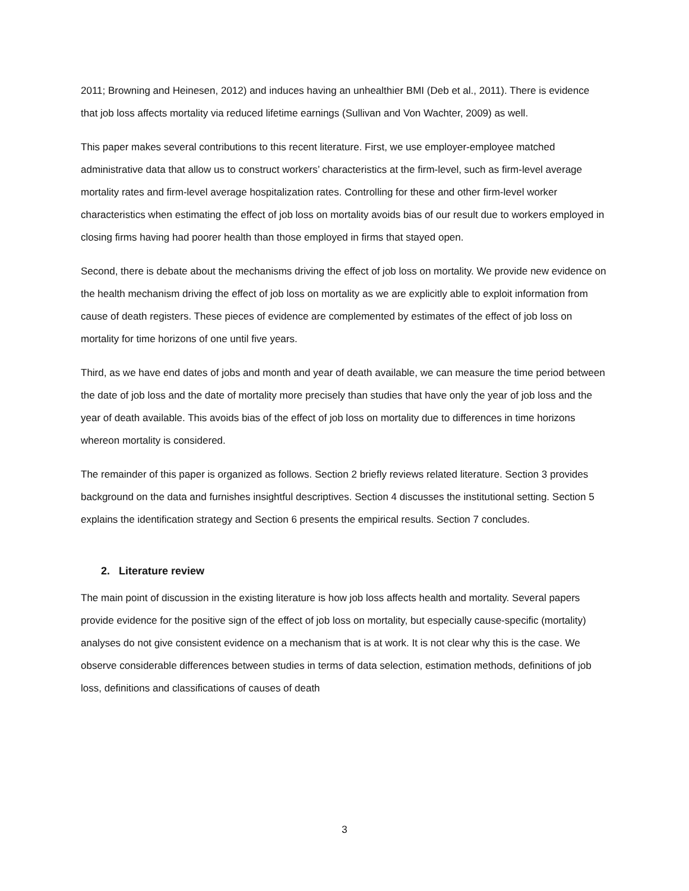2011; Browning and Heinesen, 2012) and induces having an unhealthier BMI (Deb et al., 2011). There is evidence that job loss affects mortality via reduced lifetime earnings (Sullivan and Von Wachter, 2009) as well.
This paper makes several contributions to this recent literature. First, we use employer-employee matched administrative data that allow us to construct workers’ characteristics at the firm-level, such as firm-level average mortality rates and firm-level average hospitalization rates. Controlling for these and other firm-level worker characteristics when estimating the effect of job loss on mortality avoids bias of our result due to workers employed in closing firms having had poorer health than those employed in firms that stayed open.
Second, there is debate about the mechanisms driving the effect of job loss on mortality. We provide new evidence on the health mechanism driving the effect of job loss on mortality as we are explicitly able to exploit information from cause of death registers. These pieces of evidence are complemented by estimates of the effect of job loss on mortality for time horizons of one until five years.
Third, as we have end dates of jobs and month and year of death available, we can measure the time period between the date of job loss and the date of mortality more precisely than studies that have only the year of job loss and the year of death available. This avoids bias of the effect of job loss on mortality due to differences in time horizons whereon mortality is considered.
The remainder of this paper is organized as follows. Section 2 briefly reviews related literature. Section 3 provides background on the data and furnishes insightful descriptives. Section 4 discusses the institutional setting. Section 5 explains the identification strategy and Section 6 presents the empirical results. Section 7 concludes.
2. Literature review
The main point of discussion in the existing literature is how job loss affects health and mortality. Several papers provide evidence for the positive sign of the effect of job loss on mortality, but especially cause-specific (mortality) analyses do not give consistent evidence on a mechanism that is at work. It is not clear why this is the case. We observe considerable differences between studies in terms of data selection, estimation methods, definitions of job loss, definitions and classifications of causes of death
3